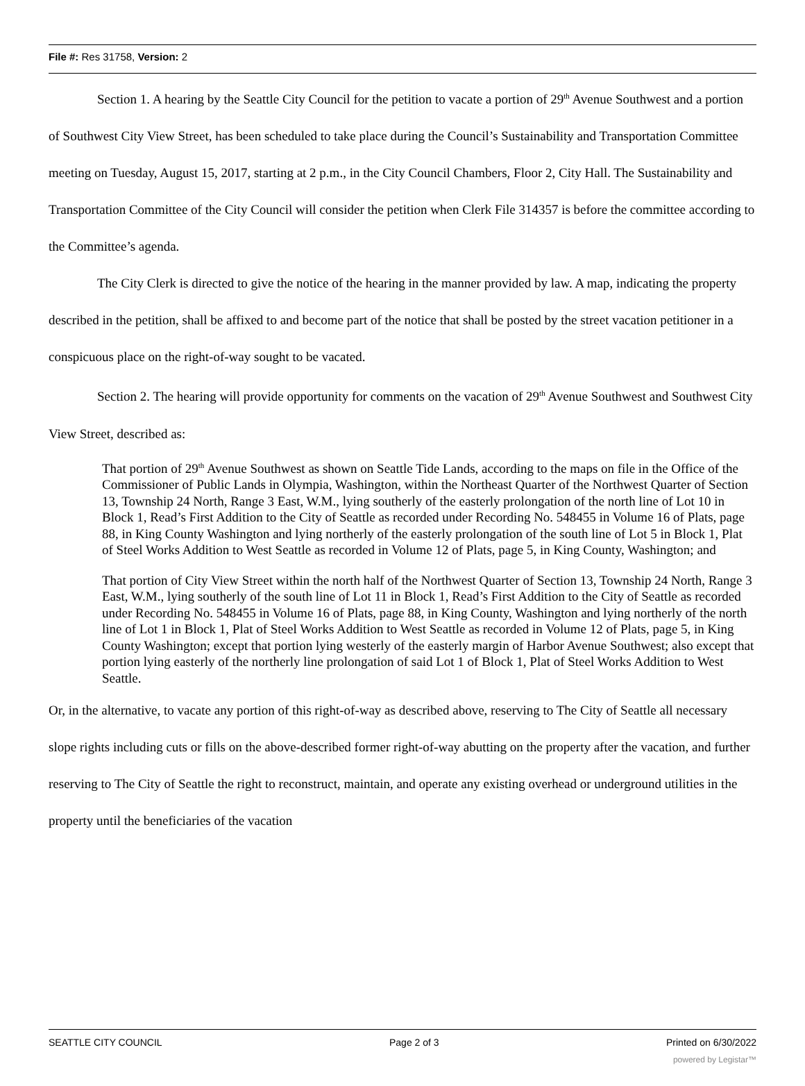File #: Res 31758, Version: 2
Section 1. A hearing by the Seattle City Council for the petition to vacate a portion of 29<sup>th</sup> Avenue Southwest and a portion of Southwest City View Street, has been scheduled to take place during the Council’s Sustainability and Transportation Committee meeting on Tuesday, August 15, 2017, starting at 2 p.m., in the City Council Chambers, Floor 2, City Hall. The Sustainability and Transportation Committee of the City Council will consider the petition when Clerk File 314357 is before the committee according to the Committee’s agenda.
The City Clerk is directed to give the notice of the hearing in the manner provided by law. A map, indicating the property described in the petition, shall be affixed to and become part of the notice that shall be posted by the street vacation petitioner in a conspicuous place on the right-of-way sought to be vacated.
Section 2. The hearing will provide opportunity for comments on the vacation of 29<sup>th</sup> Avenue Southwest and Southwest City View Street, described as:
That portion of 29<sup>th</sup> Avenue Southwest as shown on Seattle Tide Lands, according to the maps on file in the Office of the Commissioner of Public Lands in Olympia, Washington, within the Northeast Quarter of the Northwest Quarter of Section 13, Township 24 North, Range 3 East, W.M., lying southerly of the easterly prolongation of the north line of Lot 10 in Block 1, Read’s First Addition to the City of Seattle as recorded under Recording No. 548455 in Volume 16 of Plats, page 88, in King County Washington and lying northerly of the easterly prolongation of the south line of Lot 5 in Block 1, Plat of Steel Works Addition to West Seattle as recorded in Volume 12 of Plats, page 5, in King County, Washington; and
That portion of City View Street within the north half of the Northwest Quarter of Section 13, Township 24 North, Range 3 East, W.M., lying southerly of the south line of Lot 11 in Block 1, Read’s First Addition to the City of Seattle as recorded under Recording No. 548455 in Volume 16 of Plats, page 88, in King County, Washington and lying northerly of the north line of Lot 1 in Block 1, Plat of Steel Works Addition to West Seattle as recorded in Volume 12 of Plats, page 5, in King County Washington; except that portion lying westerly of the easterly margin of Harbor Avenue Southwest; also except that portion lying easterly of the northerly line prolongation of said Lot 1 of Block 1, Plat of Steel Works Addition to West Seattle.
Or, in the alternative, to vacate any portion of this right-of-way as described above, reserving to The City of Seattle all necessary slope rights including cuts or fills on the above-described former right-of-way abutting on the property after the vacation, and further reserving to The City of Seattle the right to reconstruct, maintain, and operate any existing overhead or underground utilities in the property until the beneficiaries of the vacation
SEATTLE CITY COUNCIL Page 2 of 3 Printed on 6/30/2022
powered by Legistar™